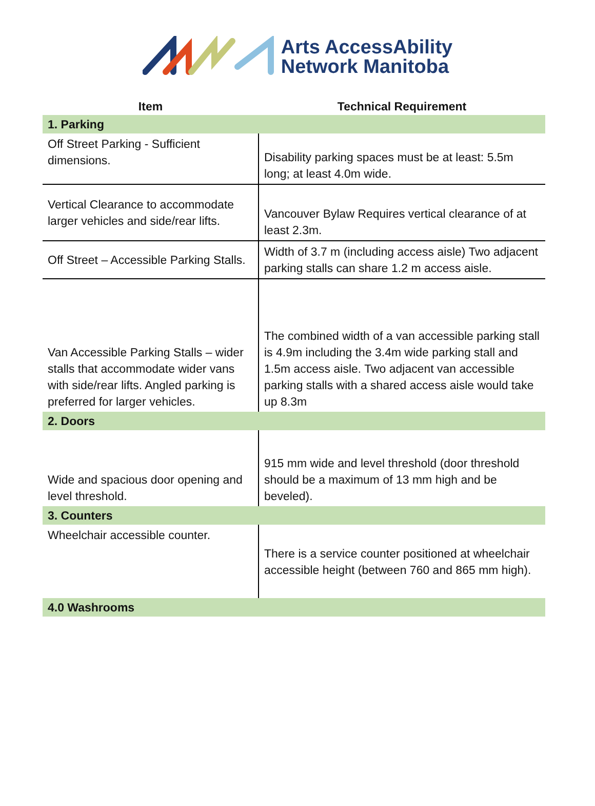Arts AccessAbility
Network Manitoba
| Item | Technical Requirement |
| --- | --- |
| 1. Parking | |
| Off Street Parking - Sufficient dimensions. | Disability parking spaces must be at least: 5.5m long; at least 4.0m wide. |
| Vertical Clearance to accommodate larger vehicles and side/rear lifts. | Vancouver Bylaw Requires vertical clearance of at least 2.3m. |
| Off Street – Accessible Parking Stalls. | Width of 3.7 m (including access aisle) Two adjacent parking stalls can share 1.2 m access aisle. |
| Van Accessible Parking Stalls – wider stalls that accommodate wider vans with side/rear lifts. Angled parking is preferred for larger vehicles. | The combined width of a van accessible parking stall is 4.9m including the 3.4m wide parking stall and 1.5m access aisle. Two adjacent van accessible parking stalls with a shared access aisle would take up 8.3m |
| 2. Doors | |
| Wide and spacious door opening and level threshold. | 915 mm wide and level threshold (door threshold should be a maximum of 13 mm high and be beveled). |
| 3. Counters | |
| Wheelchair accessible counter. | There is a service counter positioned at wheelchair accessible height (between 760 and 865 mm high). |
| 4.0 Washrooms | |